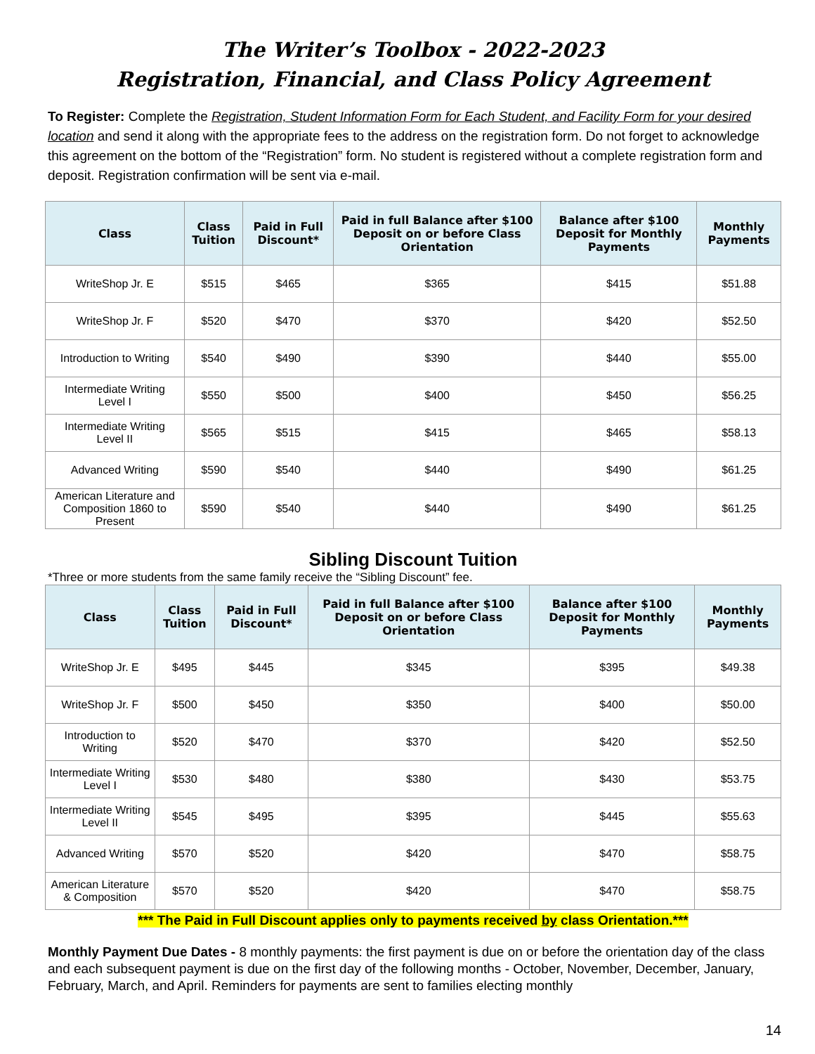The Writer’s Toolbox - 2022-2023
Registration, Financial, and Class Policy Agreement
To Register: Complete the Registration, Student Information Form for Each Student, and Facility Form for your desired location and send it along with the appropriate fees to the address on the registration form. Do not forget to acknowledge this agreement on the bottom of the “Registration” form. No student is registered without a complete registration form and deposit. Registration confirmation will be sent via e-mail.
| Class | Class Tuition | Paid in Full Discount* | Paid in full Balance after $100 Deposit on or before Class Orientation | Balance after $100 Deposit for Monthly Payments | Monthly Payments |
| --- | --- | --- | --- | --- | --- |
| WriteShop Jr. E | $515 | $465 | $365 | $415 | $51.88 |
| WriteShop Jr. F | $520 | $470 | $370 | $420 | $52.50 |
| Introduction to Writing | $540 | $490 | $390 | $440 | $55.00 |
| Intermediate Writing Level I | $550 | $500 | $400 | $450 | $56.25 |
| Intermediate Writing Level II | $565 | $515 | $415 | $465 | $58.13 |
| Advanced Writing | $590 | $540 | $440 | $490 | $61.25 |
| American Literature and Composition 1860 to Present | $590 | $540 | $440 | $490 | $61.25 |
Sibling Discount Tuition
*Three or more students from the same family receive the “Sibling Discount” fee.
| Class | Class Tuition | Paid in Full Discount* | Paid in full Balance after $100 Deposit on or before Class Orientation | Balance after $100 Deposit for Monthly Payments | Monthly Payments |
| --- | --- | --- | --- | --- | --- |
| WriteShop Jr. E | $495 | $445 | $345 | $395 | $49.38 |
| WriteShop Jr. F | $500 | $450 | $350 | $400 | $50.00 |
| Introduction to Writing | $520 | $470 | $370 | $420 | $52.50 |
| Intermediate Writing Level I | $530 | $480 | $380 | $430 | $53.75 |
| Intermediate Writing Level II | $545 | $495 | $395 | $445 | $55.63 |
| Advanced Writing | $570 | $520 | $420 | $470 | $58.75 |
| American Literature & Composition | $570 | $520 | $420 | $470 | $58.75 |
*** The Paid in Full Discount applies only to payments received by class Orientation.***
Monthly Payment Due Dates - 8 monthly payments: the first payment is due on or before the orientation day of the class and each subsequent payment is due on the first day of the following months - October, November, December, January, February, March, and April. Reminders for payments are sent to families electing monthly
14